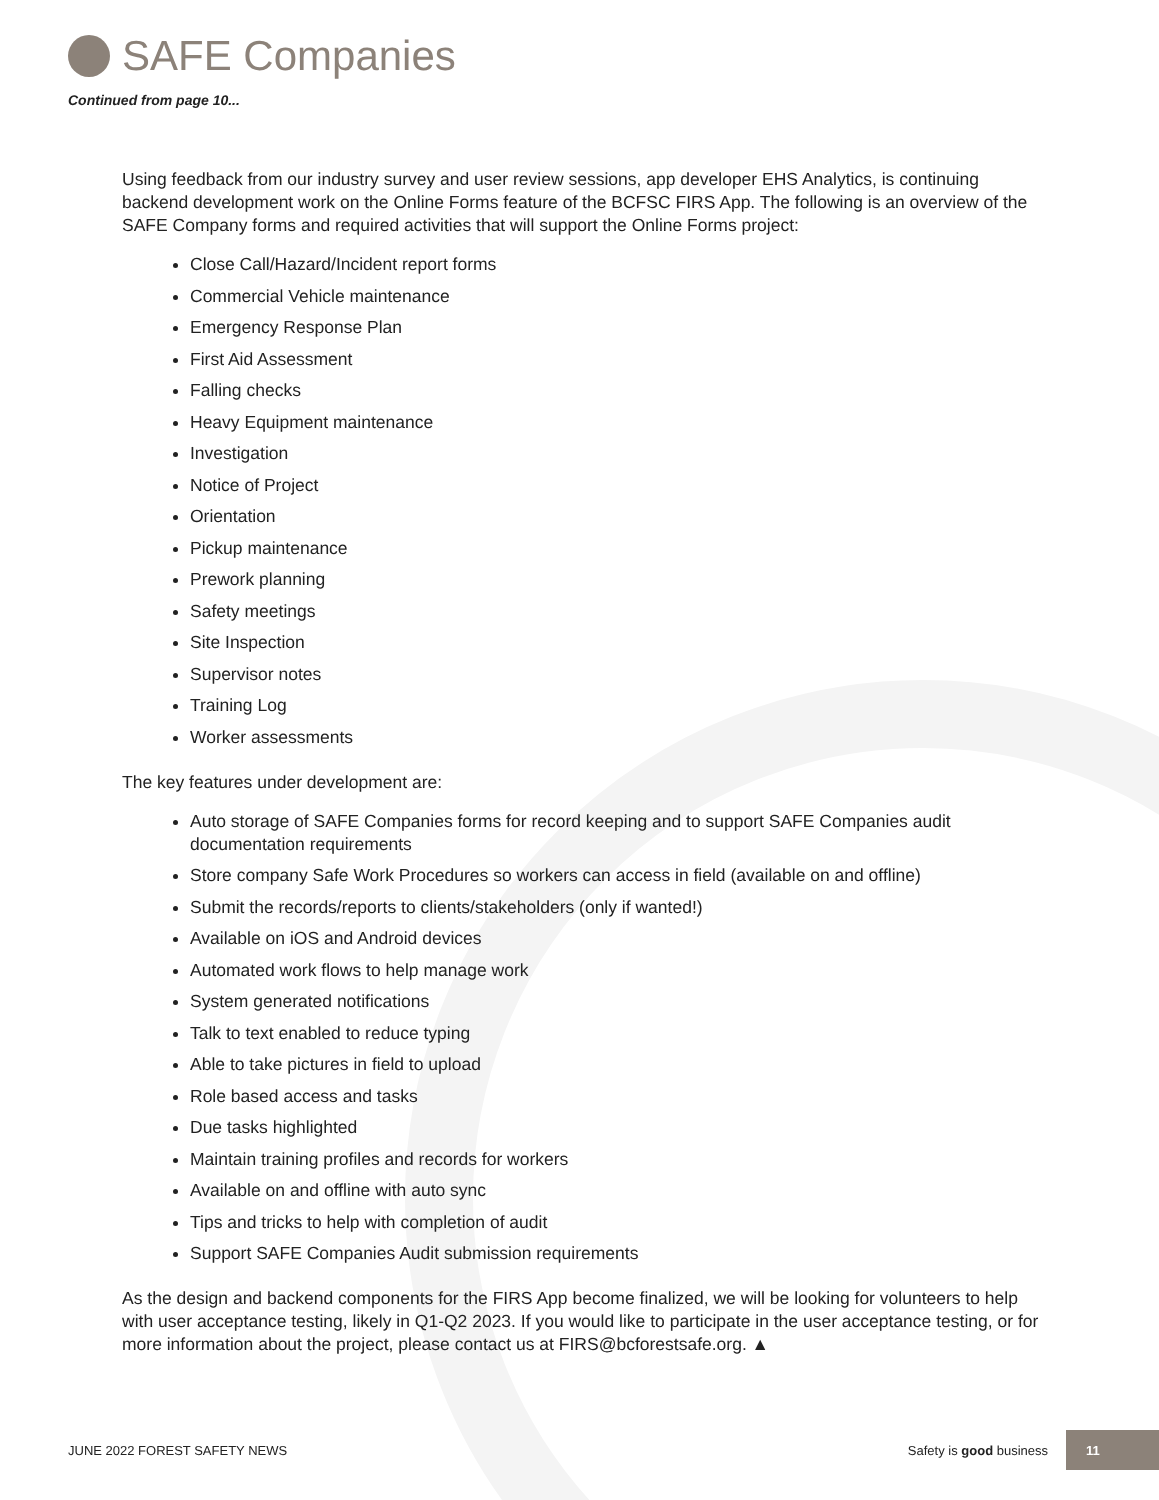SAFE Companies
Continued from page 10...
Using feedback from our industry survey and user review sessions, app developer EHS Analytics, is continuing backend development work on the Online Forms feature of the BCFSC FIRS App. The following is an overview of the SAFE Company forms and required activities that will support the Online Forms project:
Close Call/Hazard/Incident report forms
Commercial Vehicle maintenance
Emergency Response Plan
First Aid Assessment
Falling checks
Heavy Equipment maintenance
Investigation
Notice of Project
Orientation
Pickup maintenance
Prework planning
Safety meetings
Site Inspection
Supervisor notes
Training Log
Worker assessments
The key features under development are:
Auto storage of SAFE Companies forms for record keeping and to support SAFE Companies audit documentation requirements
Store company Safe Work Procedures so workers can access in field (available on and offline)
Submit the records/reports to clients/stakeholders (only if wanted!)
Available on iOS and Android devices
Automated work flows to help manage work
System generated notifications
Talk to text enabled to reduce typing
Able to take pictures in field to upload
Role based access and tasks
Due tasks highlighted
Maintain training profiles and records for workers
Available on and offline with auto sync
Tips and tricks to help with completion of audit
Support SAFE Companies Audit submission requirements
As the design and backend components for the FIRS App become finalized, we will be looking for volunteers to help with user acceptance testing, likely in Q1-Q2 2023. If you would like to participate in the user acceptance testing, or for more information about the project, please contact us at FIRS@bcforestsafe.org. ▲
JUNE 2022 FOREST SAFETY NEWS Safety is good business 11